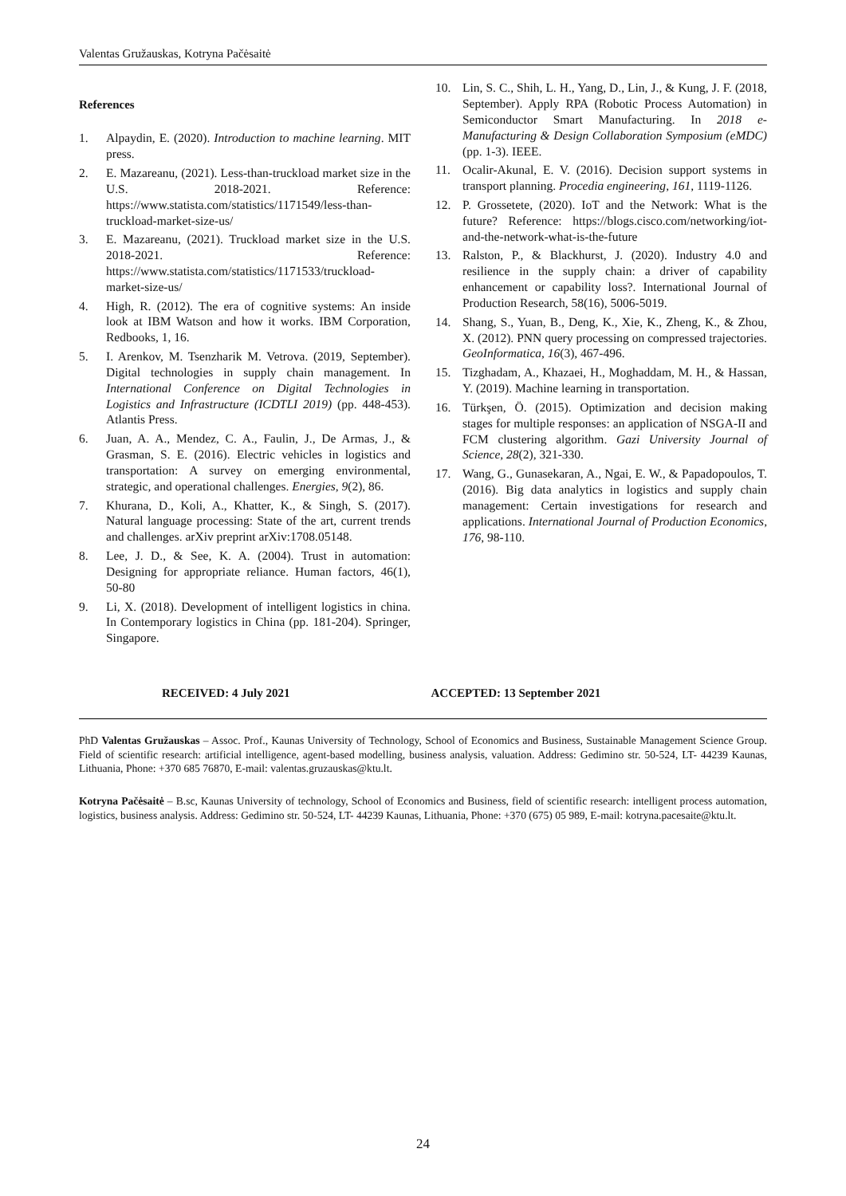Valentas Gružauskas, Kotryna Pačėsaitė
References
1. Alpaydin, E. (2020). Introduction to machine learning. MIT press.
2. E. Mazareanu, (2021). Less-than-truckload market size in the U.S. 2018-2021. Reference: https://www.statista.com/statistics/1171549/less-than-truckload-market-size-us/
3. E. Mazareanu, (2021). Truckload market size in the U.S. 2018-2021. Reference: https://www.statista.com/statistics/1171533/truckload-market-size-us/
4. High, R. (2012). The era of cognitive systems: An inside look at IBM Watson and how it works. IBM Corporation, Redbooks, 1, 16.
5. I. Arenkov, M. Tsenzharik M. Vetrova. (2019, September). Digital technologies in supply chain management. In International Conference on Digital Technologies in Logistics and Infrastructure (ICDTLI 2019) (pp. 448-453). Atlantis Press.
6. Juan, A. A., Mendez, C. A., Faulin, J., De Armas, J., & Grasman, S. E. (2016). Electric vehicles in logistics and transportation: A survey on emerging environmental, strategic, and operational challenges. Energies, 9(2), 86.
7. Khurana, D., Koli, A., Khatter, K., & Singh, S. (2017). Natural language processing: State of the art, current trends and challenges. arXiv preprint arXiv:1708.05148.
8. Lee, J. D., & See, K. A. (2004). Trust in automation: Designing for appropriate reliance. Human factors, 46(1), 50-80
9. Li, X. (2018). Development of intelligent logistics in china. In Contemporary logistics in China (pp. 181-204). Springer, Singapore.
10. Lin, S. C., Shih, L. H., Yang, D., Lin, J., & Kung, J. F. (2018, September). Apply RPA (Robotic Process Automation) in Semiconductor Smart Manufacturing. In 2018 e-Manufacturing & Design Collaboration Symposium (eMDC) (pp. 1-3). IEEE.
11. Ocalir-Akunal, E. V. (2016). Decision support systems in transport planning. Procedia engineering, 161, 1119-1126.
12. P. Grossetete, (2020). IoT and the Network: What is the future? Reference: https://blogs.cisco.com/networking/iot-and-the-network-what-is-the-future
13. Ralston, P., & Blackhurst, J. (2020). Industry 4.0 and resilience in the supply chain: a driver of capability enhancement or capability loss?. International Journal of Production Research, 58(16), 5006-5019.
14. Shang, S., Yuan, B., Deng, K., Xie, K., Zheng, K., & Zhou, X. (2012). PNN query processing on compressed trajectories. GeoInformatica, 16(3), 467-496.
15. Tizghadam, A., Khazaei, H., Moghaddam, M. H., & Hassan, Y. (2019). Machine learning in transportation.
16. Türkşen, Ö. (2015). Optimization and decision making stages for multiple responses: an application of NSGA-II and FCM clustering algorithm. Gazi University Journal of Science, 28(2), 321-330.
17. Wang, G., Gunasekaran, A., Ngai, E. W., & Papadopoulos, T. (2016). Big data analytics in logistics and supply chain management: Certain investigations for research and applications. International Journal of Production Economics, 176, 98-110.
RECEIVED: 4 July 2021 ACCEPTED: 13 September 2021
PhD Valentas Gružauskas – Assoc. Prof., Kaunas University of Technology, School of Economics and Business, Sustainable Management Science Group. Field of scientific research: artificial intelligence, agent-based modelling, business analysis, valuation. Address: Gedimino str. 50-524, LT- 44239 Kaunas, Lithuania, Phone: +370 685 76870, E-mail: valentas.gruzauskas@ktu.lt.
Kotryna Pačėsaitė – B.sc, Kaunas University of technology, School of Economics and Business, field of scientific research: intelligent process automation, logistics, business analysis. Address: Gedimino str. 50-524, LT- 44239 Kaunas, Lithuania, Phone: +370 (675) 05 989, E-mail: kotryna.pacesaite@ktu.lt.
24